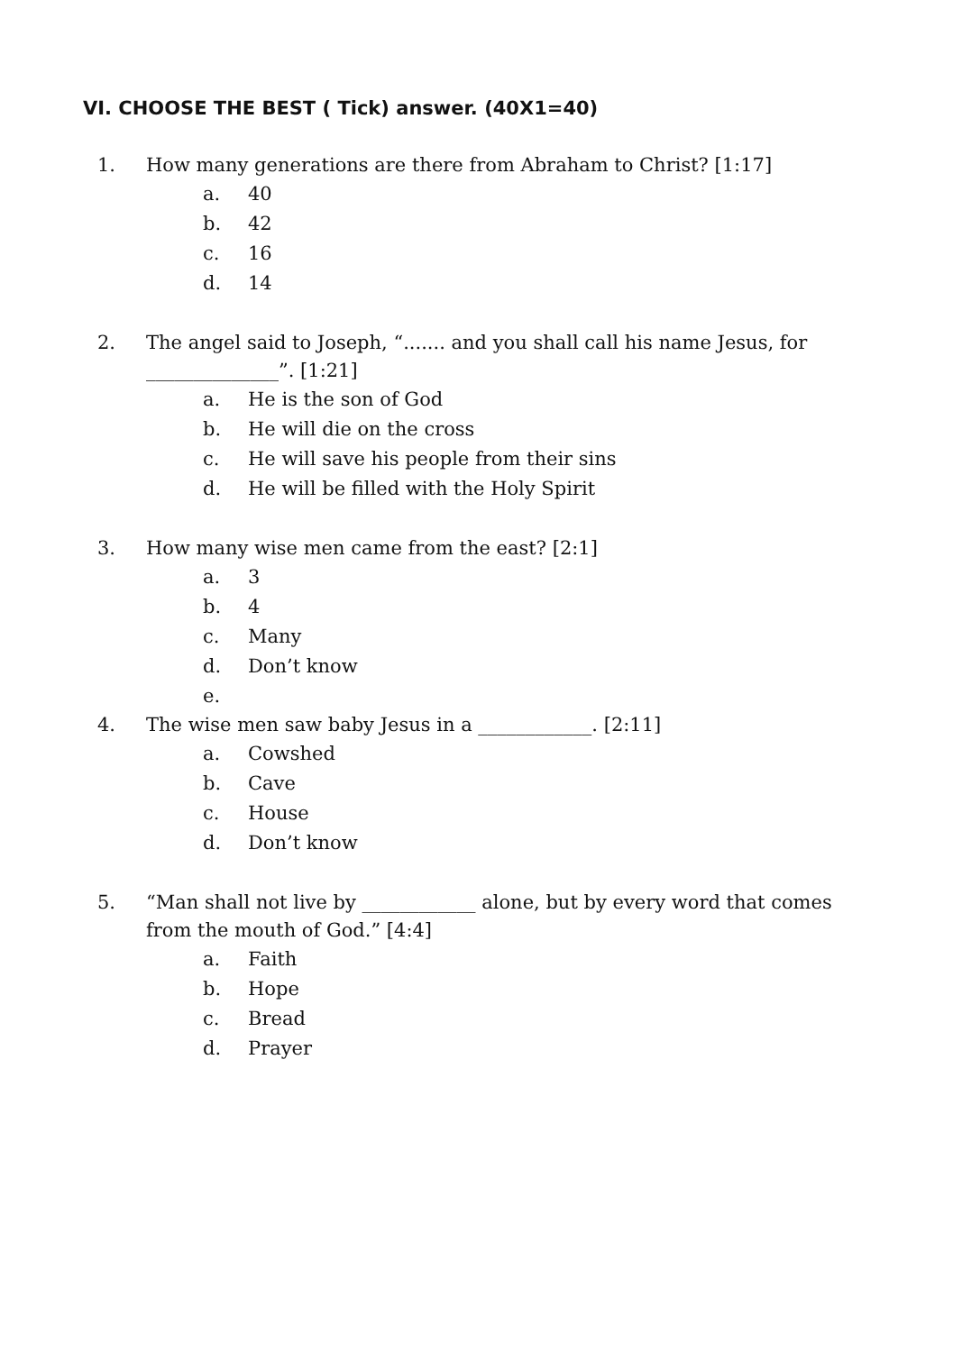VI. CHOOSE THE BEST ( Tick) answer. (40X1=40)
1. How many generations are there from Abraham to Christ? [1:17]
a. 40
b. 42
c. 16
d. 14
2. The angel said to Joseph, “....... and you shall call his name Jesus, for ______________”. [1:21]
a. He is the son of God
b. He will die on the cross
c. He will save his people from their sins
d. He will be filled with the Holy Spirit
3. How many wise men came from the east? [2:1]
a. 3
b. 4
c. Many
d. Don’t know
e.
4. The wise men saw baby Jesus in a ____________. [2:11]
a. Cowshed
b. Cave
c. House
d. Don’t know
5. “Man shall not live by ____________ alone, but by every word that comes from the mouth of God.” [4:4]
a. Faith
b. Hope
c. Bread
d. Prayer